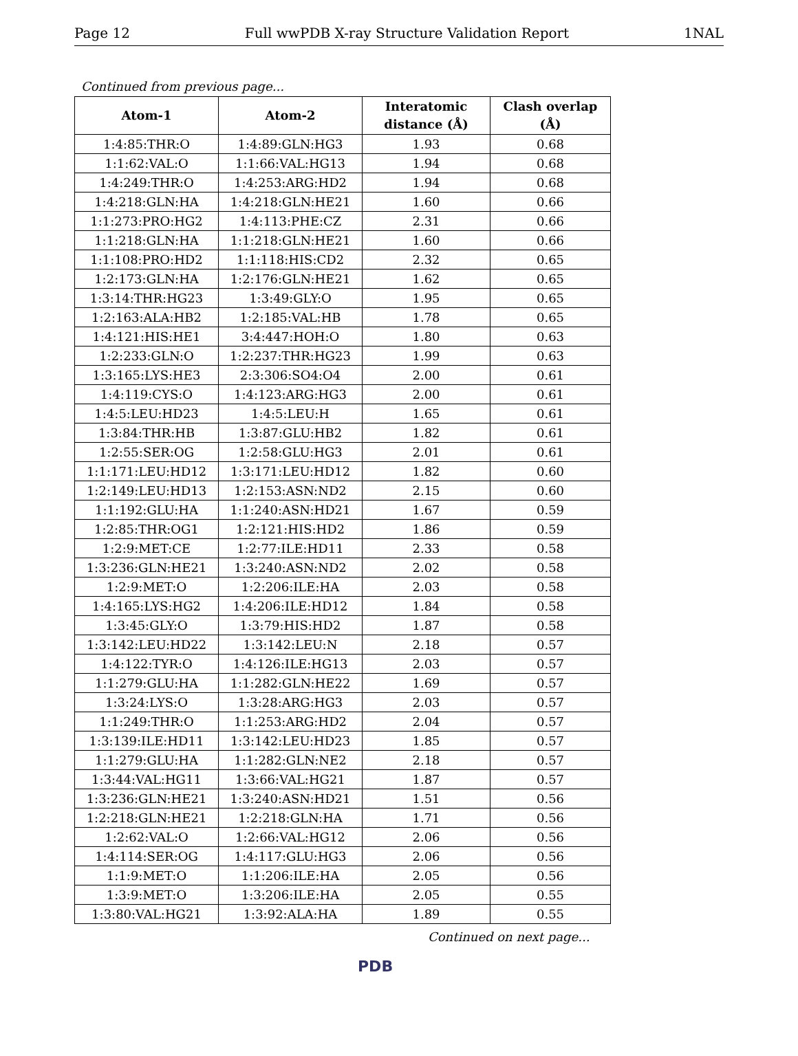Page 12 Full wwPDB X-ray Structure Validation Report 1NAL
Continued from previous page...
| Atom-1 | Atom-2 | Interatomic distance (Å) | Clash overlap (Å) |
| --- | --- | --- | --- |
| 1:4:85:THR:O | 1:4:89:GLN:HG3 | 1.93 | 0.68 |
| 1:1:62:VAL:O | 1:1:66:VAL:HG13 | 1.94 | 0.68 |
| 1:4:249:THR:O | 1:4:253:ARG:HD2 | 1.94 | 0.68 |
| 1:4:218:GLN:HA | 1:4:218:GLN:HE21 | 1.60 | 0.66 |
| 1:1:273:PRO:HG2 | 1:4:113:PHE:CZ | 2.31 | 0.66 |
| 1:1:218:GLN:HA | 1:1:218:GLN:HE21 | 1.60 | 0.66 |
| 1:1:108:PRO:HD2 | 1:1:118:HIS:CD2 | 2.32 | 0.65 |
| 1:2:173:GLN:HA | 1:2:176:GLN:HE21 | 1.62 | 0.65 |
| 1:3:14:THR:HG23 | 1:3:49:GLY:O | 1.95 | 0.65 |
| 1:2:163:ALA:HB2 | 1:2:185:VAL:HB | 1.78 | 0.65 |
| 1:4:121:HIS:HE1 | 3:4:447:HOH:O | 1.80 | 0.63 |
| 1:2:233:GLN:O | 1:2:237:THR:HG23 | 1.99 | 0.63 |
| 1:3:165:LYS:HE3 | 2:3:306:SO4:O4 | 2.00 | 0.61 |
| 1:4:119:CYS:O | 1:4:123:ARG:HG3 | 2.00 | 0.61 |
| 1:4:5:LEU:HD23 | 1:4:5:LEU:H | 1.65 | 0.61 |
| 1:3:84:THR:HB | 1:3:87:GLU:HB2 | 1.82 | 0.61 |
| 1:2:55:SER:OG | 1:2:58:GLU:HG3 | 2.01 | 0.61 |
| 1:1:171:LEU:HD12 | 1:3:171:LEU:HD12 | 1.82 | 0.60 |
| 1:2:149:LEU:HD13 | 1:2:153:ASN:ND2 | 2.15 | 0.60 |
| 1:1:192:GLU:HA | 1:1:240:ASN:HD21 | 1.67 | 0.59 |
| 1:2:85:THR:OG1 | 1:2:121:HIS:HD2 | 1.86 | 0.59 |
| 1:2:9:MET:CE | 1:2:77:ILE:HD11 | 2.33 | 0.58 |
| 1:3:236:GLN:HE21 | 1:3:240:ASN:ND2 | 2.02 | 0.58 |
| 1:2:9:MET:O | 1:2:206:ILE:HA | 2.03 | 0.58 |
| 1:4:165:LYS:HG2 | 1:4:206:ILE:HD12 | 1.84 | 0.58 |
| 1:3:45:GLY:O | 1:3:79:HIS:HD2 | 1.87 | 0.58 |
| 1:3:142:LEU:HD22 | 1:3:142:LEU:N | 2.18 | 0.57 |
| 1:4:122:TYR:O | 1:4:126:ILE:HG13 | 2.03 | 0.57 |
| 1:1:279:GLU:HA | 1:1:282:GLN:HE22 | 1.69 | 0.57 |
| 1:3:24:LYS:O | 1:3:28:ARG:HG3 | 2.03 | 0.57 |
| 1:1:249:THR:O | 1:1:253:ARG:HD2 | 2.04 | 0.57 |
| 1:3:139:ILE:HD11 | 1:3:142:LEU:HD23 | 1.85 | 0.57 |
| 1:1:279:GLU:HA | 1:1:282:GLN:NE2 | 2.18 | 0.57 |
| 1:3:44:VAL:HG11 | 1:3:66:VAL:HG21 | 1.87 | 0.57 |
| 1:3:236:GLN:HE21 | 1:3:240:ASN:HD21 | 1.51 | 0.56 |
| 1:2:218:GLN:HE21 | 1:2:218:GLN:HA | 1.71 | 0.56 |
| 1:2:62:VAL:O | 1:2:66:VAL:HG12 | 2.06 | 0.56 |
| 1:4:114:SER:OG | 1:4:117:GLU:HG3 | 2.06 | 0.56 |
| 1:1:9:MET:O | 1:1:206:ILE:HA | 2.05 | 0.56 |
| 1:3:9:MET:O | 1:3:206:ILE:HA | 2.05 | 0.55 |
| 1:3:80:VAL:HG21 | 1:3:92:ALA:HA | 1.89 | 0.55 |
Continued on next page...
PDB